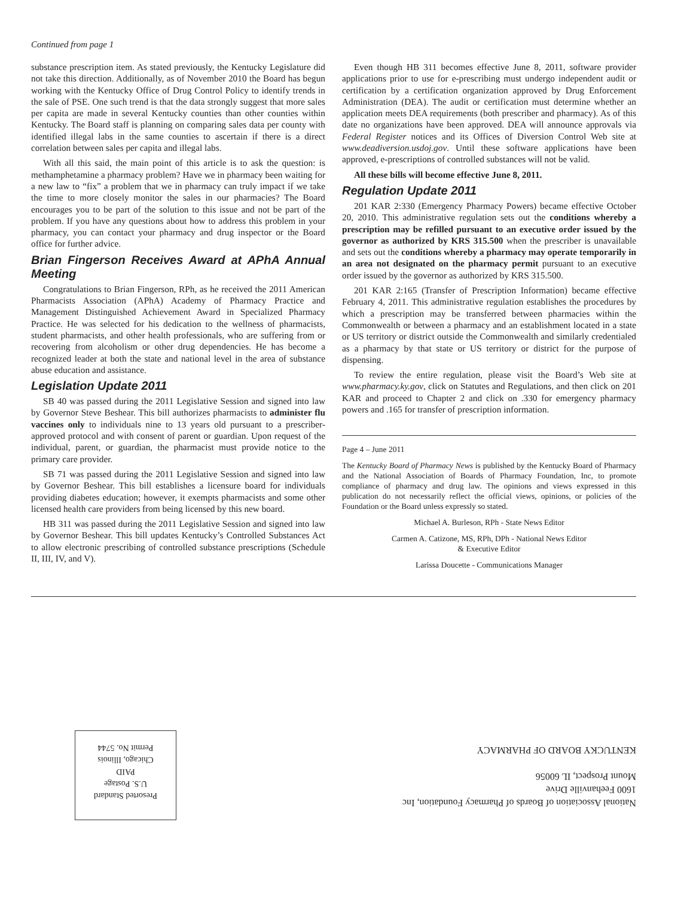Continued from page 1
substance prescription item. As stated previously, the Kentucky Legislature did not take this direction. Additionally, as of November 2010 the Board has begun working with the Kentucky Office of Drug Control Policy to identify trends in the sale of PSE. One such trend is that the data strongly suggest that more sales per capita are made in several Kentucky counties than other counties within Kentucky. The Board staff is planning on comparing sales data per county with identified illegal labs in the same counties to ascertain if there is a direct correlation between sales per capita and illegal labs.
With all this said, the main point of this article is to ask the question: is methamphetamine a pharmacy problem? Have we in pharmacy been waiting for a new law to “fix” a problem that we in pharmacy can truly impact if we take the time to more closely monitor the sales in our pharmacies? The Board encourages you to be part of the solution to this issue and not be part of the problem. If you have any questions about how to address this problem in your pharmacy, you can contact your pharmacy and drug inspector or the Board office for further advice.
Brian Fingerson Receives Award at APhA Annual Meeting
Congratulations to Brian Fingerson, RPh, as he received the 2011 American Pharmacists Association (APhA) Academy of Pharmacy Practice and Management Distinguished Achievement Award in Specialized Pharmacy Practice. He was selected for his dedication to the wellness of pharmacists, student pharmacists, and other health professionals, who are suffering from or recovering from alcoholism or other drug dependencies. He has become a recognized leader at both the state and national level in the area of substance abuse education and assistance.
Legislation Update 2011
SB 40 was passed during the 2011 Legislative Session and signed into law by Governor Steve Beshear. This bill authorizes pharmacists to administer flu vaccines only to individuals nine to 13 years old pursuant to a prescriber-approved protocol and with consent of parent or guardian. Upon request of the individual, parent, or guardian, the pharmacist must provide notice to the primary care provider.
SB 71 was passed during the 2011 Legislative Session and signed into law by Governor Beshear. This bill establishes a licensure board for individuals providing diabetes education; however, it exempts pharmacists and some other licensed health care providers from being licensed by this new board.
HB 311 was passed during the 2011 Legislative Session and signed into law by Governor Beshear. This bill updates Kentucky’s Controlled Substances Act to allow electronic prescribing of controlled substance prescriptions (Schedule II, III, IV, and V).
Even though HB 311 becomes effective June 8, 2011, software provider applications prior to use for e-prescribing must undergo independent audit or certification by a certification organization approved by Drug Enforcement Administration (DEA). The audit or certification must determine whether an application meets DEA requirements (both prescriber and pharmacy). As of this date no organizations have been approved. DEA will announce approvals via Federal Register notices and its Offices of Diversion Control Web site at www.deadiversion.usdoj.gov. Until these software applications have been approved, e-prescriptions of controlled substances will not be valid.
All these bills will become effective June 8, 2011.
Regulation Update 2011
201 KAR 2:330 (Emergency Pharmacy Powers) became effective October 20, 2010. This administrative regulation sets out the conditions whereby a prescription may be refilled pursuant to an executive order issued by the governor as authorized by KRS 315.500 when the prescriber is unavailable and sets out the conditions whereby a pharmacy may operate temporarily in an area not designated on the pharmacy permit pursuant to an executive order issued by the governor as authorized by KRS 315.500.
201 KAR 2:165 (Transfer of Prescription Information) became effective February 4, 2011. This administrative regulation establishes the procedures by which a prescription may be transferred between pharmacies within the Commonwealth or between a pharmacy and an establishment located in a state or US territory or district outside the Commonwealth and similarly credentialed as a pharmacy by that state or US territory or district for the purpose of dispensing.
To review the entire regulation, please visit the Board’s Web site at www.pharmacy.ky.gov, click on Statutes and Regulations, and then click on 201 KAR and proceed to Chapter 2 and click on .330 for emergency pharmacy powers and .165 for transfer of prescription information.
Page 4 – June 2011
The Kentucky Board of Pharmacy News is published by the Kentucky Board of Pharmacy and the National Association of Boards of Pharmacy Foundation, Inc, to promote compliance of pharmacy and drug law. The opinions and views expressed in this publication do not necessarily reflect the official views, opinions, or policies of the Foundation or the Board unless expressly so stated.
Michael A. Burleson, RPh - State News Editor
Carmen A. Catizone, MS, RPh, DPh - National News Editor
& Executive Editor
Larissa Doucette - Communications Manager
National Association of Boards of Pharmacy Foundation, Inc
1600 Feehanville Drive
Mount Prospect, IL 60056
KENTUCKY BOARD OF PHARMACY
Presorted Standard
U.S. Postage
PAID
Chicago, Illinois
Permit No. 5744